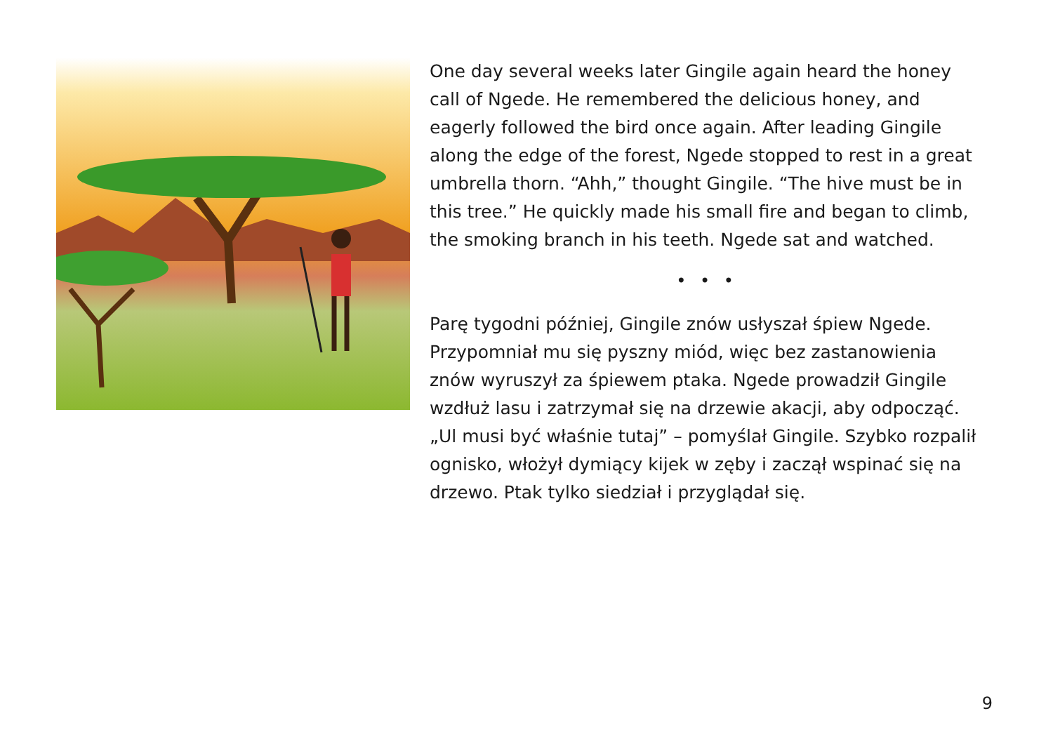One day several weeks later Gingile again heard the honey call of Ngede. He remembered the delicious honey, and eagerly followed the bird once again. After leading Gingile along the edge of the forest, Ngede stopped to rest in a great umbrella thorn. “Ahh,” thought Gingile. “The hive must be in this tree.” He quickly made his small fire and began to climb, the smoking branch in his teeth. Ngede sat and watched.
• • •
Parę tygodni później, Gingile znów usłyszał śpiew Ngede. Przypomniał mu się pyszny miód, więc bez zastanowienia znów wyruszył za śpiewem ptaka. Ngede prowadził Gingile wzdłuż lasu i zatrzymał się na drzewie akacji, aby odpocząć. „Ul musi być właśnie tutaj” – pomyślał Gingile. Szybko rozpalił ognisko, włożył dymiący kijek w zęby i zaczął wspinać się na drzewo. Ptak tylko siedział i przyglądał się.
9